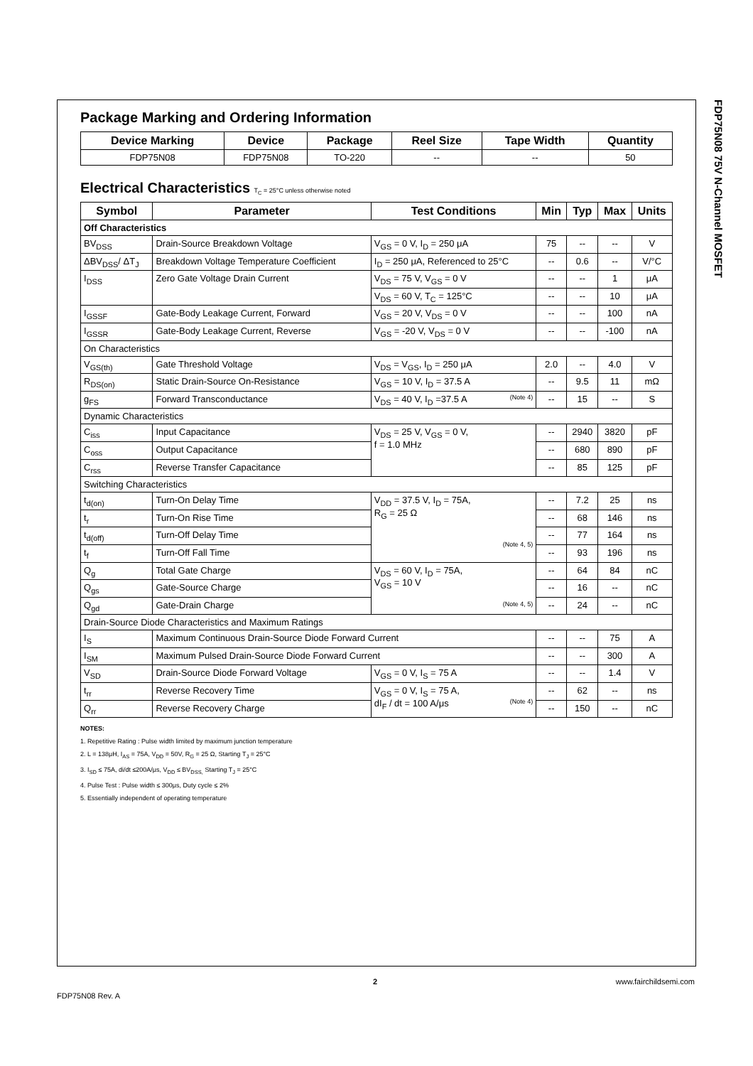FDP75N08 75V N-Channel MOSFET
Package Marking and Ordering Information
| Device Marking | Device | Package | Reel Size | Tape Width | Quantity |
| --- | --- | --- | --- | --- | --- |
| FDP75N08 | FDP75N08 | TO-220 | -- | -- | 50 |
Electrical Characteristics T<sub>C</sub> = 25°C unless otherwise noted
| Symbol | Parameter | Test Conditions | Min | Typ | Max | Units |
| --- | --- | --- | --- | --- | --- | --- |
| Off Characteristics | | | | | | |
| BV<sub>DSS</sub> | Drain-Source Breakdown Voltage | V<sub>GS</sub> = 0 V, I<sub>D</sub> = 250 μA | 75 | -- | -- | V |
| ΔBV<sub>DSS</sub>/ ΔT<sub>J</sub> | Breakdown Voltage Temperature Coefficient | I<sub>D</sub> = 250 μA, Referenced to 25°C | -- | 0.6 | -- | V/°C |
| I<sub>DSS</sub> | Zero Gate Voltage Drain Current | V<sub>DS</sub> = 75 V, V<sub>GS</sub> = 0 V | -- | -- | 1 | μA |
| | | V<sub>DS</sub> = 60 V, T<sub>C</sub> = 125°C | -- | -- | 10 | μA |
| I<sub>GSSF</sub> | Gate-Body Leakage Current, Forward | V<sub>GS</sub> = 20 V, V<sub>DS</sub> = 0 V | -- | -- | 100 | nA |
| I<sub>GSSR</sub> | Gate-Body Leakage Current, Reverse | V<sub>GS</sub> = -20 V, V<sub>DS</sub> = 0 V | -- | -- | -100 | nA |
| On Characteristics | | | | | | |
| V<sub>GS(th)</sub> | Gate Threshold Voltage | V<sub>DS</sub> = V<sub>GS</sub>, I<sub>D</sub> = 250 μA | 2.0 | -- | 4.0 | V |
| R<sub>DS(on)</sub> | Static Drain-Source On-Resistance | V<sub>GS</sub> = 10 V, I<sub>D</sub> = 37.5 A | -- | 9.5 | 11 | mΩ |
| g<sub>FS</sub> | Forward Transconductance | V<sub>DS</sub> = 40 V, I<sub>D</sub> =37.5 A (Note 4) | -- | 15 | -- | S |
| Dynamic Characteristics | | | | | | |
| C<sub>iss</sub> | Input Capacitance | V<sub>DS</sub> = 25 V, V<sub>GS</sub> = 0 V, f = 1.0 MHz | -- | 2940 | 3820 | pF |
| C<sub>oss</sub> | Output Capacitance | | -- | 680 | 890 | pF |
| C<sub>rss</sub> | Reverse Transfer Capacitance | | -- | 85 | 125 | pF |
| Switching Characteristics | | | | | | |
| t<sub>d(on)</sub> | Turn-On Delay Time | V<sub>DD</sub> = 37.5 V, I<sub>D</sub> = 75A, R<sub>G</sub> = 25 Ω (Note 4, 5) | -- | 7.2 | 25 | ns |
| t<sub>r</sub> | Turn-On Rise Time | | -- | 68 | 146 | ns |
| t<sub>d(off)</sub> | Turn-Off Delay Time | | -- | 77 | 164 | ns |
| t<sub>f</sub> | Turn-Off Fall Time | | -- | 93 | 196 | ns |
| Q<sub>g</sub> | Total Gate Charge | V<sub>DS</sub> = 60 V, I<sub>D</sub> = 75A, V<sub>GS</sub> = 10 V (Note 4, 5) | -- | 64 | 84 | nC |
| Q<sub>gs</sub> | Gate-Source Charge | | -- | 16 | -- | nC |
| Q<sub>gd</sub> | Gate-Drain Charge | | -- | 24 | -- | nC |
| Drain-Source Diode Characteristics and Maximum Ratings | | | | | | |
| I<sub>S</sub> | Maximum Continuous Drain-Source Diode Forward Current | | -- | -- | 75 | A |
| I<sub>SM</sub> | Maximum Pulsed Drain-Source Diode Forward Current | | -- | -- | 300 | A |
| V<sub>SD</sub> | Drain-Source Diode Forward Voltage | V<sub>GS</sub> = 0 V, I<sub>S</sub> = 75 A | -- | -- | 1.4 | V |
| t<sub>rr</sub> | Reverse Recovery Time | V<sub>GS</sub> = 0 V, I<sub>S</sub> = 75 A, dI<sub>F</sub> / dt = 100 A/μs (Note 4) | -- | 62 | -- | ns |
| Q<sub>rr</sub> | Reverse Recovery Charge | | -- | 150 | -- | nC |
NOTES:
1. Repetitive Rating : Pulse width limited by maximum junction temperature
2. L = 138μH, I<sub>AS</sub> = 75A, V<sub>DD</sub> = 50V, R<sub>G</sub> = 25 Ω, Starting T<sub>J</sub> = 25°C
3. I<sub>SD</sub> ≤ 75A, di/dt ≤200A/μs, V<sub>DD</sub> ≤ BV<sub>DSS,</sub> Starting T<sub>J</sub> = 25°C
4. Pulse Test : Pulse width ≤ 300μs, Duty cycle ≤ 2%
5. Essentially independent of operating temperature
FDP75N08 Rev. A
2 www.fairchildsemi.com